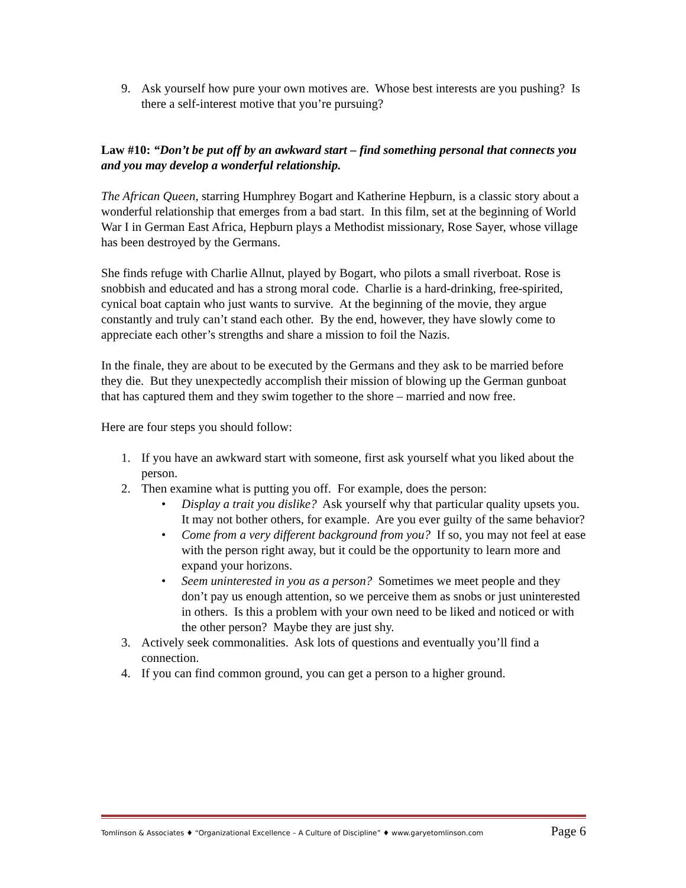9. Ask yourself how pure your own motives are. Whose best interests are you pushing? Is there a self-interest motive that you’re pursuing?
Law #10: “Don’t be put off by an awkward start – find something personal that connects you and you may develop a wonderful relationship.
The African Queen, starring Humphrey Bogart and Katherine Hepburn, is a classic story about a wonderful relationship that emerges from a bad start. In this film, set at the beginning of World War I in German East Africa, Hepburn plays a Methodist missionary, Rose Sayer, whose village has been destroyed by the Germans.
She finds refuge with Charlie Allnut, played by Bogart, who pilots a small riverboat. Rose is snobbish and educated and has a strong moral code. Charlie is a hard-drinking, free-spirited, cynical boat captain who just wants to survive. At the beginning of the movie, they argue constantly and truly can’t stand each other. By the end, however, they have slowly come to appreciate each other’s strengths and share a mission to foil the Nazis.
In the finale, they are about to be executed by the Germans and they ask to be married before they die. But they unexpectedly accomplish their mission of blowing up the German gunboat that has captured them and they swim together to the shore – married and now free.
Here are four steps you should follow:
1. If you have an awkward start with someone, first ask yourself what you liked about the person.
2. Then examine what is putting you off. For example, does the person:
• Display a trait you dislike? Ask yourself why that particular quality upsets you. It may not bother others, for example. Are you ever guilty of the same behavior?
• Come from a very different background from you? If so, you may not feel at ease with the person right away, but it could be the opportunity to learn more and expand your horizons.
• Seem uninterested in you as a person? Sometimes we meet people and they don’t pay us enough attention, so we perceive them as snobs or just uninterested in others. Is this a problem with your own need to be liked and noticed or with the other person? Maybe they are just shy.
3. Actively seek commonalities. Ask lots of questions and eventually you’ll find a connection.
4. If you can find common ground, you can get a person to a higher ground.
Tomlinson & Associates ♦ “Organizational Excellence – A Culture of Discipline” ♦ www.garyetomlinson.com Page 6